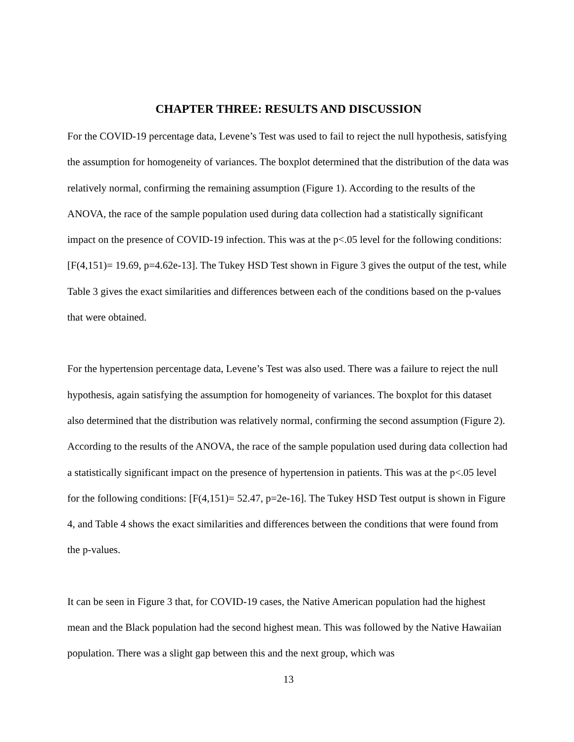CHAPTER THREE: RESULTS AND DISCUSSION
For the COVID-19 percentage data, Levene’s Test was used to fail to reject the null hypothesis, satisfying the assumption for homogeneity of variances. The boxplot determined that the distribution of the data was relatively normal, confirming the remaining assumption (Figure 1). According to the results of the ANOVA, the race of the sample population used during data collection had a statistically significant impact on the presence of COVID-19 infection. This was at the p<.05 level for the following conditions: [F(4,151)= 19.69, p=4.62e-13]. The Tukey HSD Test shown in Figure 3 gives the output of the test, while Table 3 gives the exact similarities and differences between each of the conditions based on the p-values that were obtained.
For the hypertension percentage data, Levene’s Test was also used. There was a failure to reject the null hypothesis, again satisfying the assumption for homogeneity of variances. The boxplot for this dataset also determined that the distribution was relatively normal, confirming the second assumption (Figure 2). According to the results of the ANOVA, the race of the sample population used during data collection had a statistically significant impact on the presence of hypertension in patients. This was at the p<.05 level for the following conditions: [F(4,151)= 52.47, p=2e-16]. The Tukey HSD Test output is shown in Figure 4, and Table 4 shows the exact similarities and differences between the conditions that were found from the p-values.
It can be seen in Figure 3 that, for COVID-19 cases, the Native American population had the highest mean and the Black population had the second highest mean. This was followed by the Native Hawaiian population. There was a slight gap between this and the next group, which was
13